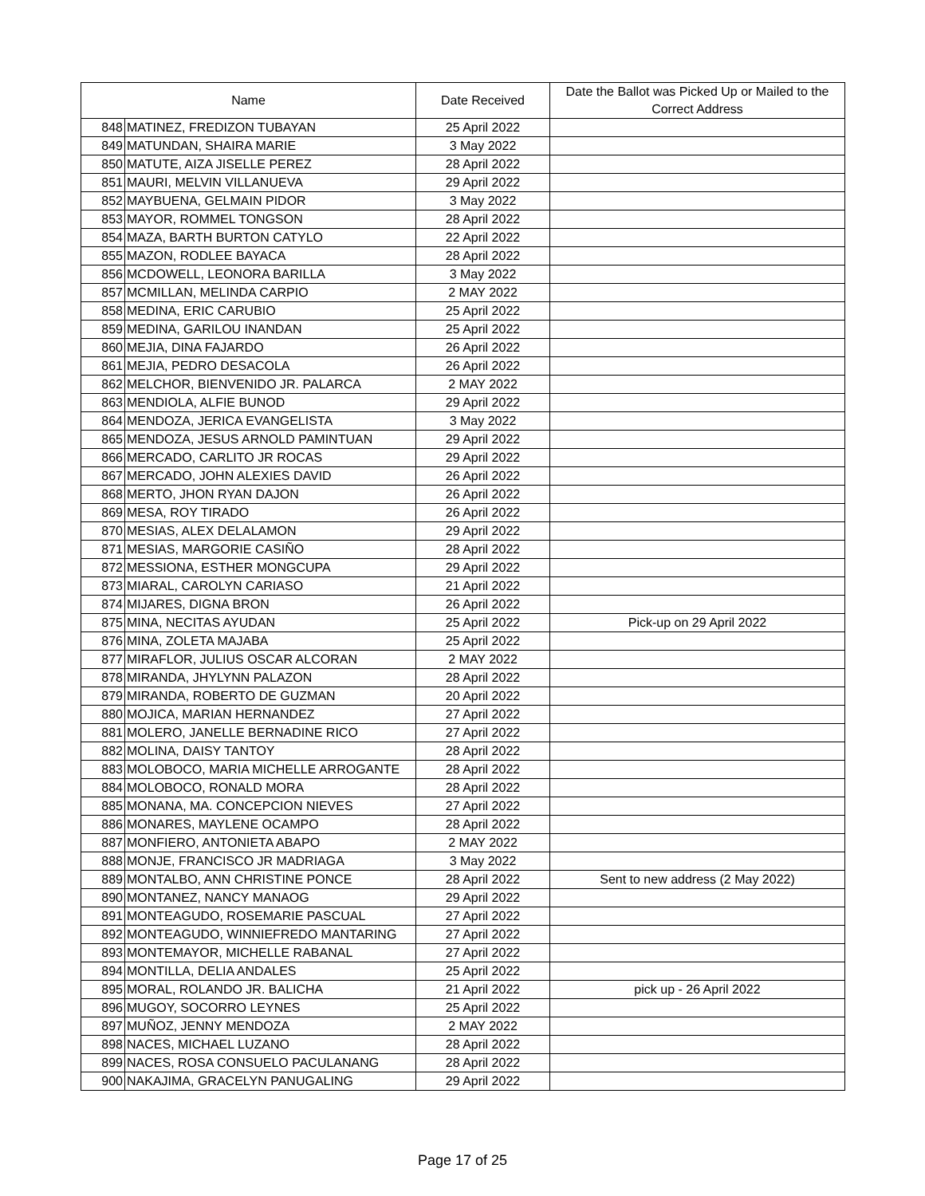| Name | | Date Received | Date the Ballot was Picked Up or Mailed to the Correct Address |
| --- | --- | --- | --- |
| 848 | MATINEZ, FREDIZON TUBAYAN | 25 April 2022 | |
| 849 | MATUNDAN, SHAIRA MARIE | 3 May 2022 | |
| 850 | MATUTE, AIZA JISELLE PEREZ | 28 April 2022 | |
| 851 | MAURI, MELVIN VILLANUEVA | 29 April 2022 | |
| 852 | MAYBUENA, GELMAIN PIDOR | 3 May 2022 | |
| 853 | MAYOR, ROMMEL TONGSON | 28 April 2022 | |
| 854 | MAZA, BARTH BURTON CATYLO | 22 April 2022 | |
| 855 | MAZON, RODLEE BAYACA | 28 April 2022 | |
| 856 | MCDOWELL, LEONORA BARILLA | 3 May 2022 | |
| 857 | MCMILLAN, MELINDA CARPIO | 2 MAY 2022 | |
| 858 | MEDINA, ERIC CARUBIO | 25 April 2022 | |
| 859 | MEDINA, GARILOU INANDAN | 25 April 2022 | |
| 860 | MEJIA, DINA FAJARDO | 26 April 2022 | |
| 861 | MEJIA, PEDRO DESACOLA | 26 April 2022 | |
| 862 | MELCHOR, BIENVENIDO JR. PALARCA | 2 MAY 2022 | |
| 863 | MENDIOLA, ALFIE BUNOD | 29 April 2022 | |
| 864 | MENDOZA, JERICA EVANGELISTA | 3 May 2022 | |
| 865 | MENDOZA, JESUS ARNOLD PAMINTUAN | 29 April 2022 | |
| 866 | MERCADO, CARLITO JR ROCAS | 29 April 2022 | |
| 867 | MERCADO, JOHN ALEXIES DAVID | 26 April 2022 | |
| 868 | MERTO, JHON RYAN DAJON | 26 April 2022 | |
| 869 | MESA, ROY TIRADO | 26 April 2022 | |
| 870 | MESIAS, ALEX DELALAMON | 29 April 2022 | |
| 871 | MESIAS, MARGORIE CASIÑO | 28 April 2022 | |
| 872 | MESSIONA, ESTHER MONGCUPA | 29 April 2022 | |
| 873 | MIARAL, CAROLYN CARIASO | 21 April 2022 | |
| 874 | MIJARES, DIGNA BRON | 26 April 2022 | |
| 875 | MINA, NECITAS AYUDAN | 25 April 2022 | Pick-up on 29 April 2022 |
| 876 | MINA, ZOLETA MAJABA | 25 April 2022 | |
| 877 | MIRAFLOR, JULIUS OSCAR ALCORAN | 2 MAY 2022 | |
| 878 | MIRANDA, JHYLYNN PALAZON | 28 April 2022 | |
| 879 | MIRANDA, ROBERTO DE GUZMAN | 20 April 2022 | |
| 880 | MOJICA, MARIAN HERNANDEZ | 27 April 2022 | |
| 881 | MOLERO, JANELLE BERNADINE RICO | 27 April 2022 | |
| 882 | MOLINA, DAISY TANTOY | 28 April 2022 | |
| 883 | MOLOBOCO, MARIA MICHELLE ARROGANTE | 28 April 2022 | |
| 884 | MOLOBOCO, RONALD MORA | 28 April 2022 | |
| 885 | MONANA, MA. CONCEPCION NIEVES | 27 April 2022 | |
| 886 | MONARES, MAYLENE OCAMPO | 28 April 2022 | |
| 887 | MONFIERO, ANTONIETA ABAPO | 2 MAY 2022 | |
| 888 | MONJE, FRANCISCO JR MADRIAGA | 3 May 2022 | |
| 889 | MONTALBO, ANN CHRISTINE PONCE | 28 April 2022 | Sent to new address (2 May 2022) |
| 890 | MONTANEZ, NANCY MANAOG | 29 April 2022 | |
| 891 | MONTEAGUDO, ROSEMARIE PASCUAL | 27 April 2022 | |
| 892 | MONTEAGUDO, WINNIEFREDO MANTARING | 27 April 2022 | |
| 893 | MONTEMAYOR, MICHELLE RABANAL | 27 April 2022 | |
| 894 | MONTILLA, DELIA ANDALES | 25 April 2022 | |
| 895 | MORAL, ROLANDO JR. BALICHA | 21 April 2022 | pick up - 26 April 2022 |
| 896 | MUGOY, SOCORRO LEYNES | 25 April 2022 | |
| 897 | MUÑOZ, JENNY MENDOZA | 2 MAY 2022 | |
| 898 | NACES, MICHAEL LUZANO | 28 April 2022 | |
| 899 | NACES, ROSA CONSUELO PACULANANG | 28 April 2022 | |
| 900 | NAKAJIMA, GRACELYN PANUGALING | 29 April 2022 | |
Page 17 of 25